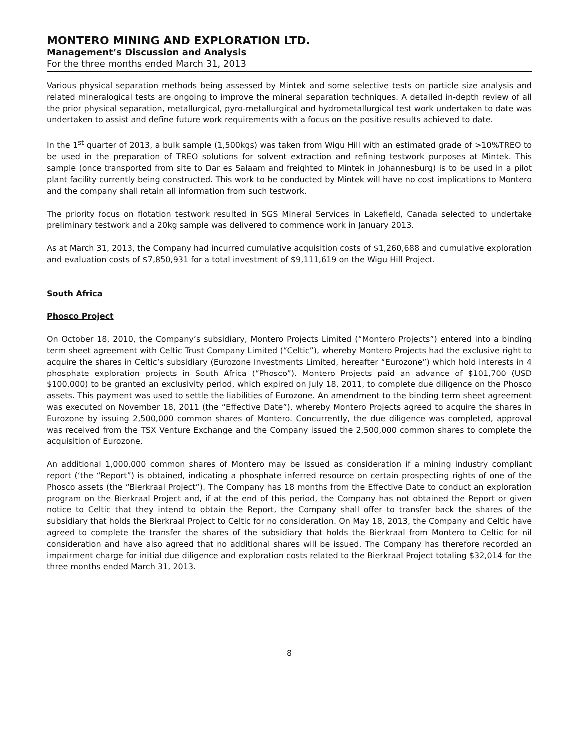MONTERO MINING AND EXPLORATION LTD.
Management’s Discussion and Analysis
For the three months ended March 31, 2013
Various physical separation methods being assessed by Mintek and some selective tests on particle size analysis and related mineralogical tests are ongoing to improve the mineral separation techniques. A detailed in-depth review of all the prior physical separation, metallurgical, pyro-metallurgical and hydrometallurgical test work undertaken to date was undertaken to assist and define future work requirements with a focus on the positive results achieved to date.
In the 1<sup>st</sup> quarter of 2013, a bulk sample (1,500kgs) was taken from Wigu Hill with an estimated grade of >10%TREO to be used in the preparation of TREO solutions for solvent extraction and refining testwork purposes at Mintek. This sample (once transported from site to Dar es Salaam and freighted to Mintek in Johannesburg) is to be used in a pilot plant facility currently being constructed. This work to be conducted by Mintek will have no cost implications to Montero and the company shall retain all information from such testwork.
The priority focus on flotation testwork resulted in SGS Mineral Services in Lakefield, Canada selected to undertake preliminary testwork and a 20kg sample was delivered to commence work in January 2013.
As at March 31, 2013, the Company had incurred cumulative acquisition costs of $1,260,688 and cumulative exploration and evaluation costs of $7,850,931 for a total investment of $9,111,619 on the Wigu Hill Project.
South Africa
Phosco Project
On October 18, 2010, the Company’s subsidiary, Montero Projects Limited (“Montero Projects”) entered into a binding term sheet agreement with Celtic Trust Company Limited (“Celtic”), whereby Montero Projects had the exclusive right to acquire the shares in Celtic’s subsidiary (Eurozone Investments Limited, hereafter “Eurozone”) which hold interests in 4 phosphate exploration projects in South Africa (“Phosco”). Montero Projects paid an advance of $101,700 (USD $100,000) to be granted an exclusivity period, which expired on July 18, 2011, to complete due diligence on the Phosco assets. This payment was used to settle the liabilities of Eurozone. An amendment to the binding term sheet agreement was executed on November 18, 2011 (the “Effective Date”), whereby Montero Projects agreed to acquire the shares in Eurozone by issuing 2,500,000 common shares of Montero. Concurrently, the due diligence was completed, approval was received from the TSX Venture Exchange and the Company issued the 2,500,000 common shares to complete the acquisition of Eurozone.
An additional 1,000,000 common shares of Montero may be issued as consideration if a mining industry compliant report (‘the “Report”) is obtained, indicating a phosphate inferred resource on certain prospecting rights of one of the Phosco assets (the “Bierkraal Project”). The Company has 18 months from the Effective Date to conduct an exploration program on the Bierkraal Project and, if at the end of this period, the Company has not obtained the Report or given notice to Celtic that they intend to obtain the Report, the Company shall offer to transfer back the shares of the subsidiary that holds the Bierkraal Project to Celtic for no consideration. On May 18, 2013, the Company and Celtic have agreed to complete the transfer the shares of the subsidiary that holds the Bierkraal from Montero to Celtic for nil consideration and have also agreed that no additional shares will be issued. The Company has therefore recorded an impairment charge for initial due diligence and exploration costs related to the Bierkraal Project totaling $32,014 for the three months ended March 31, 2013.
8